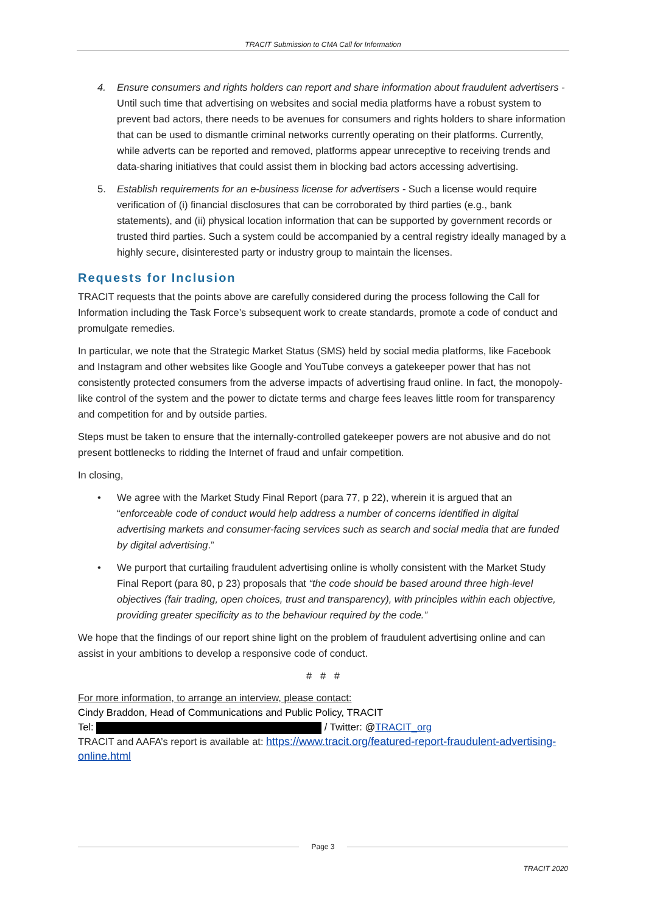TRACIT Submission to CMA Call for Information
4. Ensure consumers and rights holders can report and share information about fraudulent advertisers - Until such time that advertising on websites and social media platforms have a robust system to prevent bad actors, there needs to be avenues for consumers and rights holders to share information that can be used to dismantle criminal networks currently operating on their platforms. Currently, while adverts can be reported and removed, platforms appear unreceptive to receiving trends and data-sharing initiatives that could assist them in blocking bad actors accessing advertising.
5. Establish requirements for an e-business license for advertisers - Such a license would require verification of (i) financial disclosures that can be corroborated by third parties (e.g., bank statements), and (ii) physical location information that can be supported by government records or trusted third parties. Such a system could be accompanied by a central registry ideally managed by a highly secure, disinterested party or industry group to maintain the licenses.
Requests for Inclusion
TRACIT requests that the points above are carefully considered during the process following the Call for Information including the Task Force’s subsequent work to create standards, promote a code of conduct and promulgate remedies.
In particular, we note that the Strategic Market Status (SMS) held by social media platforms, like Facebook and Instagram and other websites like Google and YouTube conveys a gatekeeper power that has not consistently protected consumers from the adverse impacts of advertising fraud online. In fact, the monopoly-like control of the system and the power to dictate terms and charge fees leaves little room for transparency and competition for and by outside parties.
Steps must be taken to ensure that the internally-controlled gatekeeper powers are not abusive and do not present bottlenecks to ridding the Internet of fraud and unfair competition.
In closing,
• We agree with the Market Study Final Report (para 77, p 22), wherein it is argued that an “enforceable code of conduct would help address a number of concerns identified in digital advertising markets and consumer-facing services such as search and social media that are funded by digital advertising.”
• We purport that curtailing fraudulent advertising online is wholly consistent with the Market Study Final Report (para 80, p 23) proposals that “the code should be based around three high-level objectives (fair trading, open choices, trust and transparency), with principles within each objective, providing greater specificity as to the behaviour required by the code.”
We hope that the findings of our report shine light on the problem of fraudulent advertising online and can assist in your ambitions to develop a responsive code of conduct.
# # #
For more information, to arrange an interview, please contact:
Cindy Braddon, Head of Communications and Public Policy, TRACIT
Tel: / Twitter: @TRACIT_org
TRACIT and AAFA’s report is available at: https://www.tracit.org/featured-report-fraudulent-advertising-online.html
Page 3
TRACIT 2020